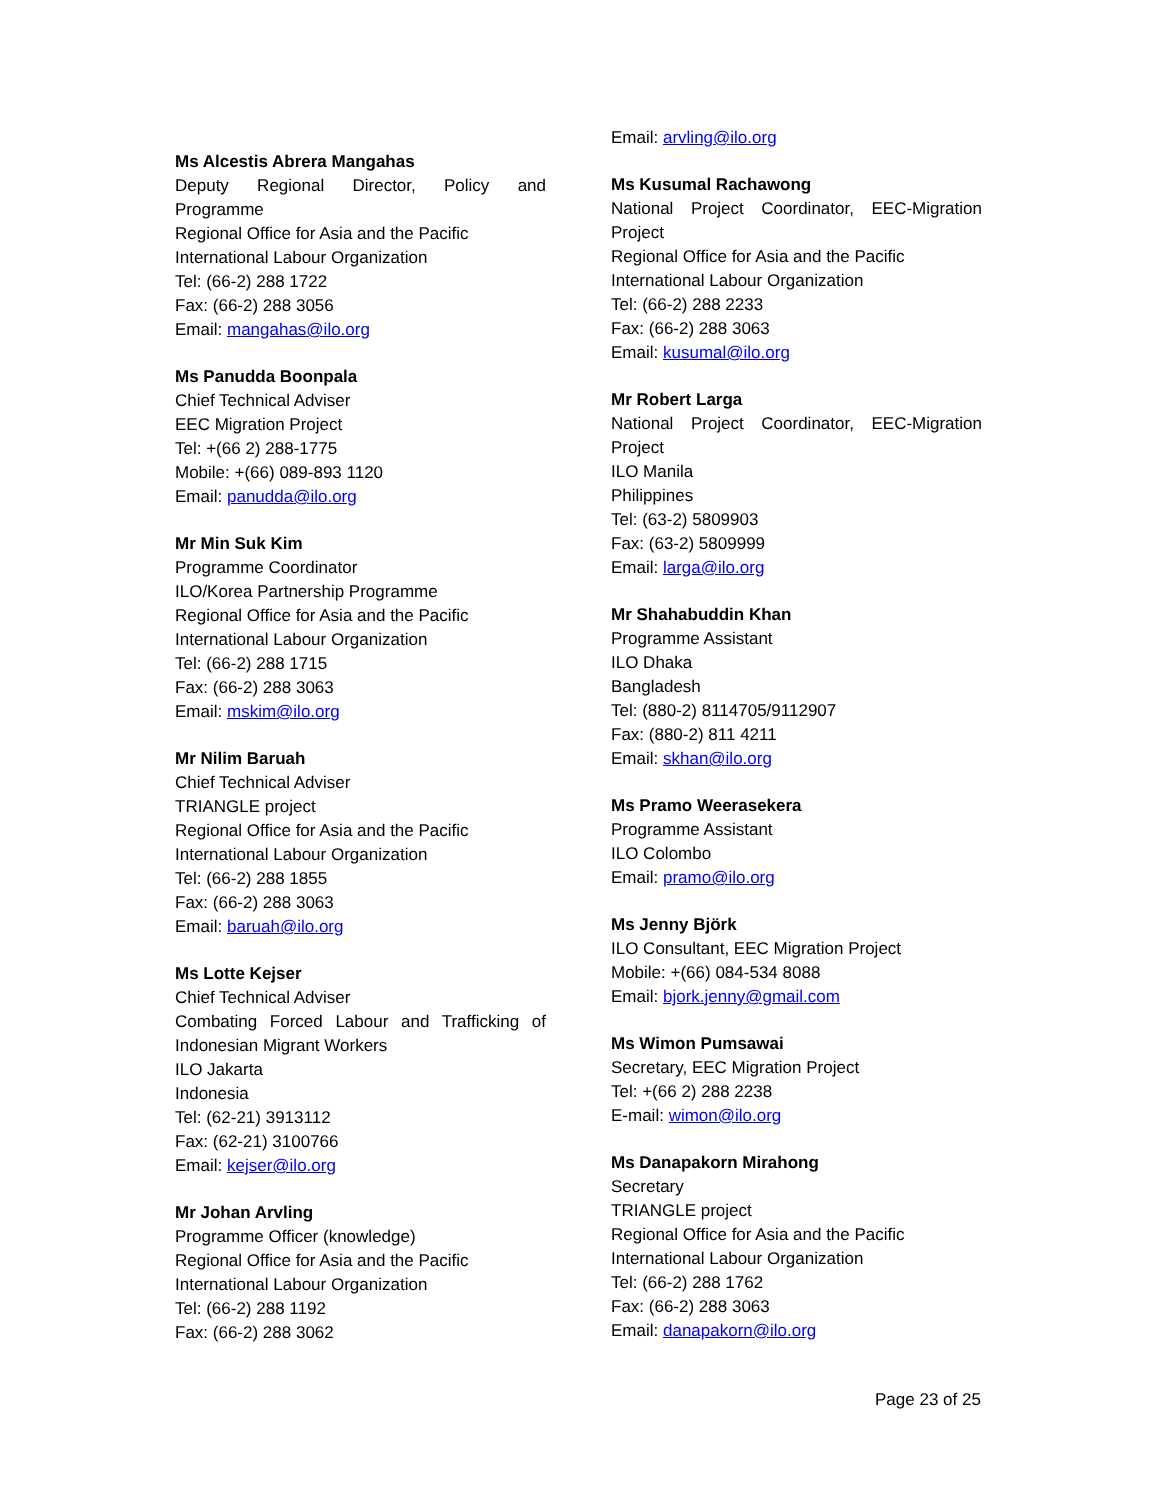Ms Alcestis Abrera Mangahas
Deputy Regional Director, Policy and
Programme
Regional Office for Asia and the Pacific
International Labour Organization
Tel: (66-2) 288 1722
Fax: (66-2) 288 3056
Email: mangahas@ilo.org
Ms Panudda Boonpala
Chief Technical Adviser
EEC Migration Project
Tel: +(66 2) 288-1775
Mobile: +(66) 089-893 1120
Email: panudda@ilo.org
Mr Min Suk Kim
Programme Coordinator
ILO/Korea Partnership Programme
Regional Office for Asia and the Pacific
International Labour Organization
Tel: (66-2) 288 1715
Fax: (66-2) 288 3063
Email: mskim@ilo.org
Mr Nilim Baruah
Chief Technical Adviser
TRIANGLE project
Regional Office for Asia and the Pacific
International Labour Organization
Tel: (66-2) 288 1855
Fax: (66-2) 288 3063
Email: baruah@ilo.org
Ms Lotte Kejser
Chief Technical Adviser
Combating Forced Labour and Trafficking of
Indonesian Migrant Workers
ILO Jakarta
Indonesia
Tel: (62-21) 3913112
Fax: (62-21) 3100766
Email: kejser@ilo.org
Mr Johan Arvling
Programme Officer (knowledge)
Regional Office for Asia and the Pacific
International Labour Organization
Tel: (66-2) 288 1192
Fax: (66-2) 288 3062
Email: arvling@ilo.org
Ms Kusumal Rachawong
National Project Coordinator, EEC-Migration
Project
Regional Office for Asia and the Pacific
International Labour Organization
Tel: (66-2) 288 2233
Fax: (66-2) 288 3063
Email: kusumal@ilo.org
Mr Robert Larga
National Project Coordinator, EEC-Migration
Project
ILO Manila
Philippines
Tel: (63-2) 5809903
Fax: (63-2) 5809999
Email: larga@ilo.org
Mr Shahabuddin Khan
Programme Assistant
ILO Dhaka
Bangladesh
Tel: (880-2) 8114705/9112907
Fax: (880-2) 811 4211
Email: skhan@ilo.org
Ms Pramo Weerasekera
Programme Assistant
ILO Colombo
Email: pramo@ilo.org
Ms Jenny Björk
ILO Consultant, EEC Migration Project
Mobile: +(66) 084-534 8088
Email: bjork.jenny@gmail.com
Ms Wimon Pumsawai
Secretary, EEC Migration Project
Tel: +(66 2) 288 2238
E-mail: wimon@ilo.org
Ms Danapakorn Mirahong
Secretary
TRIANGLE project
Regional Office for Asia and the Pacific
International Labour Organization
Tel: (66-2) 288 1762
Fax: (66-2) 288 3063
Email: danapakorn@ilo.org
Page 23 of 25